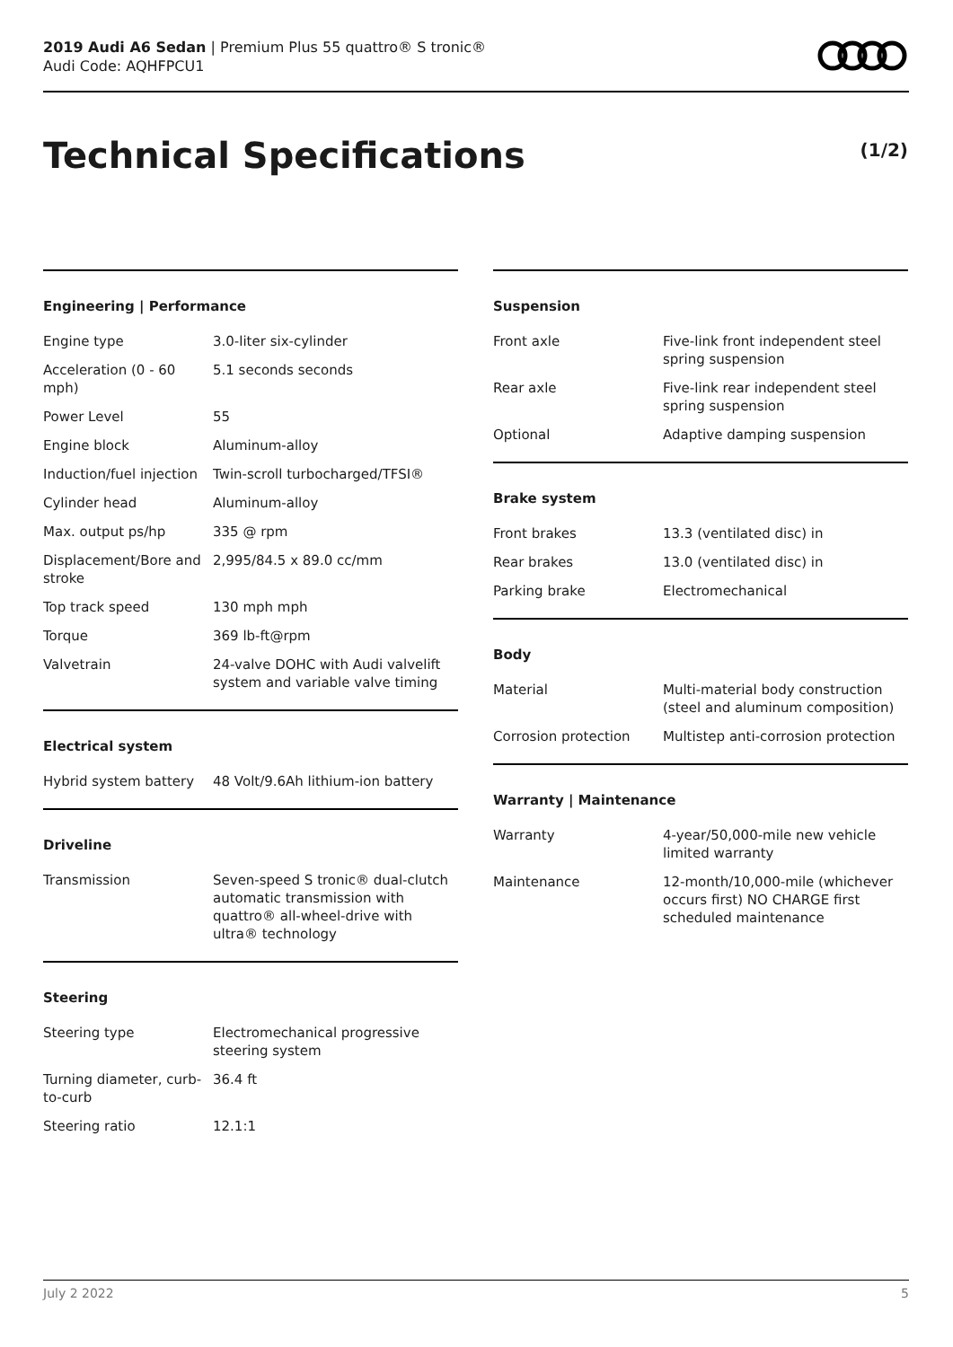2019 Audi A6 Sedan | Premium Plus 55 quattro® S tronic®
Audi Code: AQHFPCU1
Technical Specifications (1/2)
Engineering | Performance
| Engine type | 3.0-liter six-cylinder |
| Acceleration (0 - 60 mph) | 5.1 seconds seconds |
| Power Level | 55 |
| Engine block | Aluminum-alloy |
| Induction/fuel injection | Twin-scroll turbocharged/TFSI® |
| Cylinder head | Aluminum-alloy |
| Max. output ps/hp | 335 @ rpm |
| Displacement/Bore and stroke | 2,995/84.5 x 89.0 cc/mm |
| Top track speed | 130 mph mph |
| Torque | 369 lb-ft@rpm |
| Valvetrain | 24-valve DOHC with Audi valvelift system and variable valve timing |
Electrical system
| Hybrid system battery | 48 Volt/9.6Ah lithium-ion battery |
Driveline
| Transmission | Seven-speed S tronic® dual-clutch automatic transmission with quattro® all-wheel-drive with ultra® technology |
Steering
| Steering type | Electromechanical progressive steering system |
| Turning diameter, curb-to-curb | 36.4 ft |
| Steering ratio | 12.1:1 |
Suspension
| Front axle | Five-link front independent steel spring suspension |
| Rear axle | Five-link rear independent steel spring suspension |
| Optional | Adaptive damping suspension |
Brake system
| Front brakes | 13.3 (ventilated disc) in |
| Rear brakes | 13.0 (ventilated disc) in |
| Parking brake | Electromechanical |
Body
| Material | Multi-material body construction (steel and aluminum composition) |
| Corrosion protection | Multistep anti-corrosion protection |
Warranty | Maintenance
| Warranty | 4-year/50,000-mile new vehicle limited warranty |
| Maintenance | 12-month/10,000-mile (whichever occurs first) NO CHARGE first scheduled maintenance |
July 2 2022 5